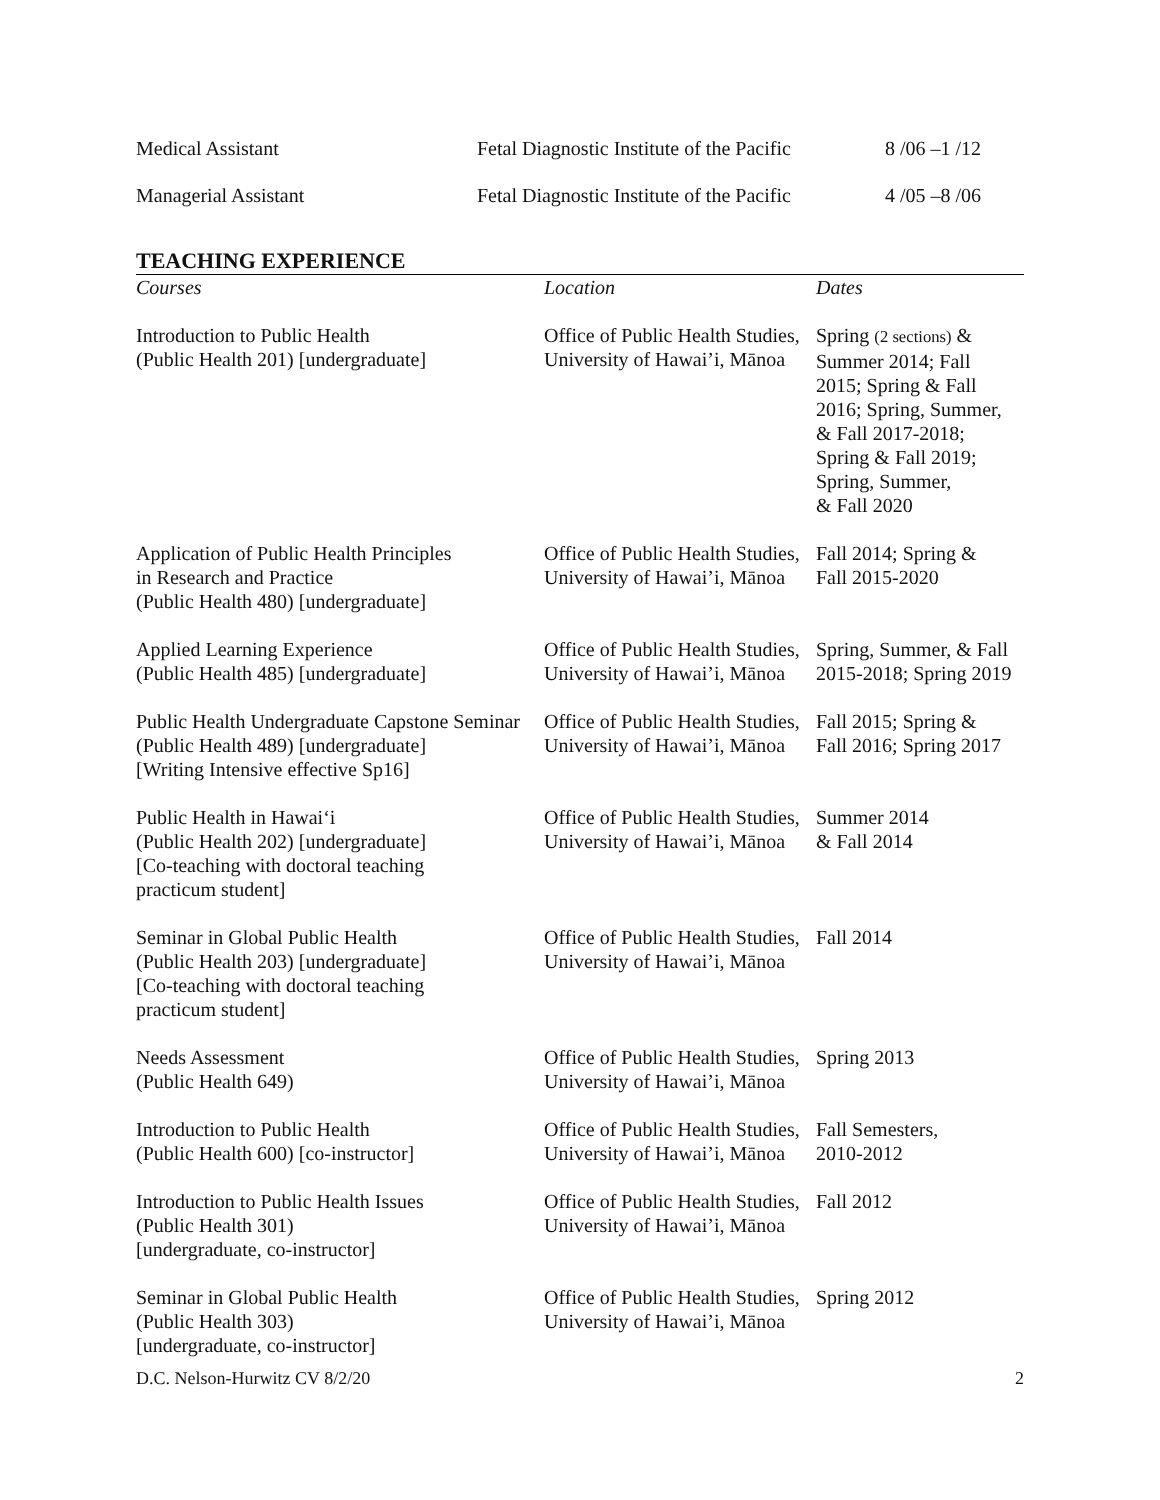| Medical Assistant | Fetal Diagnostic Institute of the Pacific | 8 /06 –1 /12 |
| Managerial Assistant | Fetal Diagnostic Institute of the Pacific | 4 /05 –8 /06 |
TEACHING EXPERIENCE
| Courses | Location | Dates |
| Introduction to Public Health (Public Health 201) [undergraduate] | Office of Public Health Studies, University of Hawai’i, Mānoa | Spring (2 sections) & Summer 2014; Fall 2015; Spring & Fall 2016; Spring, Summer, & Fall 2017-2018; Spring & Fall 2019; Spring, Summer, & Fall 2020 |
| Application of Public Health Principles in Research and Practice (Public Health 480) [undergraduate] | Office of Public Health Studies, University of Hawai’i, Mānoa | Fall 2014; Spring & Fall 2015-2020 |
| Applied Learning Experience (Public Health 485) [undergraduate] | Office of Public Health Studies, University of Hawai’i, Mānoa | Spring, Summer, & Fall 2015-2018; Spring 2019 |
| Public Health Undergraduate Capstone Seminar (Public Health 489) [undergraduate] [Writing Intensive effective Sp16] | Office of Public Health Studies, University of Hawai’i, Mānoa | Fall 2015; Spring & Fall 2016; Spring 2017 |
| Public Health in Hawai‘i (Public Health 202) [undergraduate] [Co-teaching with doctoral teaching practicum student] | Office of Public Health Studies, University of Hawai’i, Mānoa | Summer 2014 & Fall 2014 |
| Seminar in Global Public Health (Public Health 203) [undergraduate] [Co-teaching with doctoral teaching practicum student] | Office of Public Health Studies, University of Hawai’i, Mānoa | Fall 2014 |
| Needs Assessment (Public Health 649) | Office of Public Health Studies, University of Hawai’i, Mānoa | Spring 2013 |
| Introduction to Public Health (Public Health 600) [co-instructor] | Office of Public Health Studies, University of Hawai’i, Mānoa | Fall Semesters, 2010-2012 |
| Introduction to Public Health Issues (Public Health 301) [undergraduate, co-instructor] | Office of Public Health Studies, University of Hawai’i, Mānoa | Fall 2012 |
| Seminar in Global Public Health (Public Health 303) [undergraduate, co-instructor] | Office of Public Health Studies, University of Hawai’i, Mānoa | Spring 2012 |
D.C. Nelson-Hurwitz CV 8/2/20 2